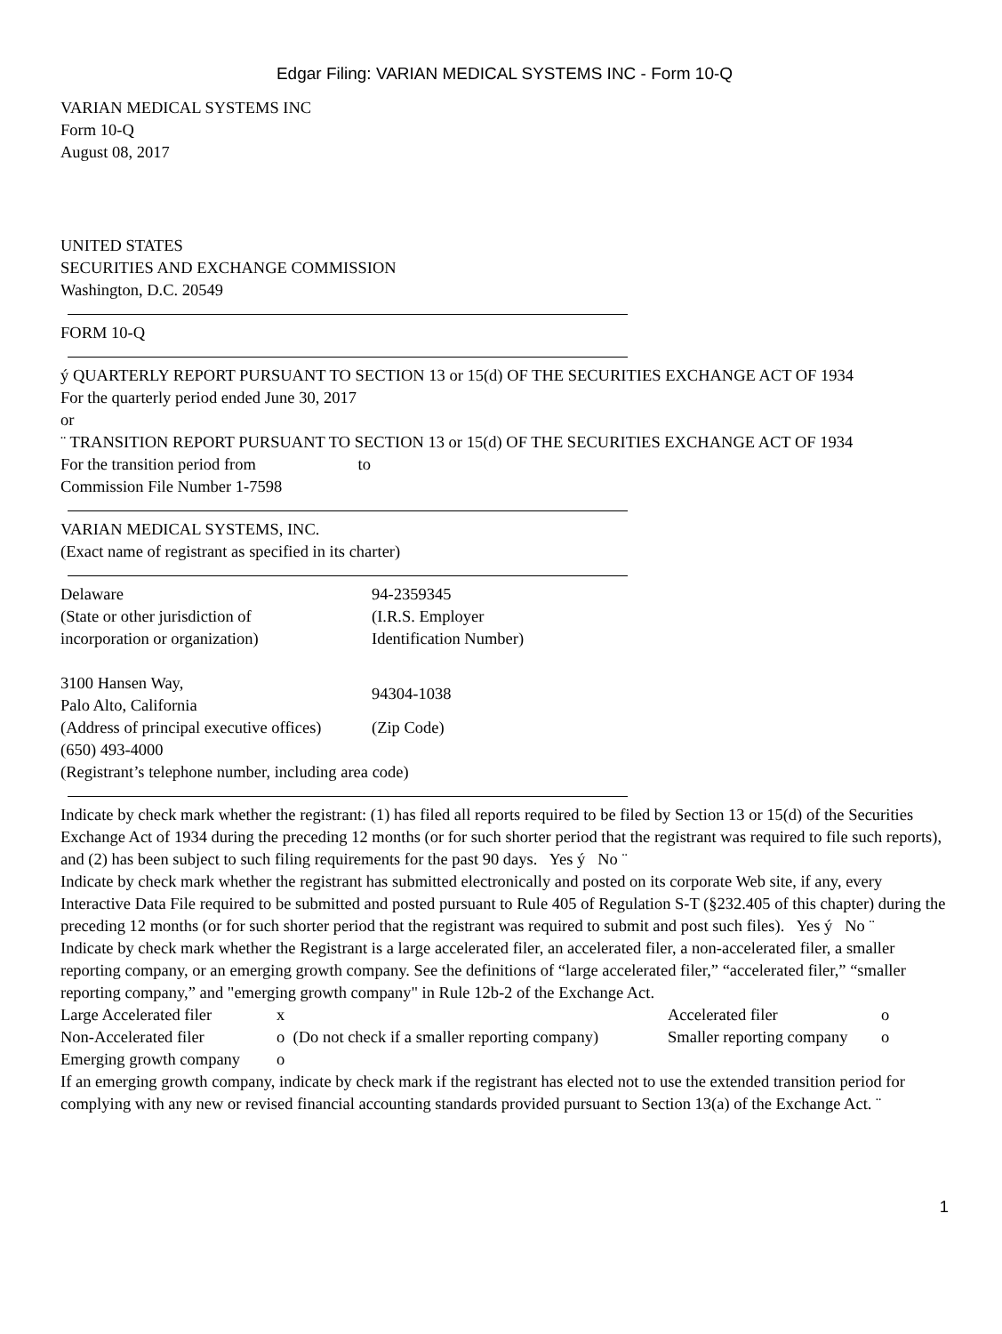Edgar Filing: VARIAN MEDICAL SYSTEMS INC - Form 10-Q
VARIAN MEDICAL SYSTEMS INC
Form 10-Q
August 08, 2017
UNITED STATES
SECURITIES AND EXCHANGE COMMISSION
Washington, D.C. 20549
FORM 10-Q
ý QUARTERLY REPORT PURSUANT TO SECTION 13 or 15(d) OF THE SECURITIES EXCHANGE ACT OF 1934
For the quarterly period ended June 30, 2017
or
¨ TRANSITION REPORT PURSUANT TO SECTION 13 or 15(d) OF THE SECURITIES EXCHANGE ACT OF 1934
For the transition period from to
Commission File Number 1-7598
VARIAN MEDICAL SYSTEMS, INC.
(Exact name of registrant as specified in its charter)
| Delaware (State or other jurisdiction of incorporation or organization) | 94-2359345 (I.R.S. Employer Identification Number) |
| 3100 Hansen Way, Palo Alto, California | 94304-1038 |
| (Address of principal executive offices) | (Zip Code) |
(650) 493-4000
(Registrant’s telephone number, including area code)
Indicate by check mark whether the registrant: (1) has filed all reports required to be filed by Section 13 or 15(d) of the Securities Exchange Act of 1934 during the preceding 12 months (or for such shorter period that the registrant was required to file such reports), and (2) has been subject to such filing requirements for the past 90 days. Yes ý No ¨
Indicate by check mark whether the registrant has submitted electronically and posted on its corporate Web site, if any, every Interactive Data File required to be submitted and posted pursuant to Rule 405 of Regulation S-T (§232.405 of this chapter) during the preceding 12 months (or for such shorter period that the registrant was required to submit and post such files). Yes ý No ¨
Indicate by check mark whether the Registrant is a large accelerated filer, an accelerated filer, a non-accelerated filer, a smaller reporting company, or an emerging growth company. See the definitions of “large accelerated filer,” “accelerated filer,” “smaller reporting company,” and "emerging growth company" in Rule 12b-2 of the Exchange Act.
| Large Accelerated filer | x | Accelerated filer | o |
| Non-Accelerated filer | o (Do not check if a smaller reporting company) | Smaller reporting company | o |
| Emerging growth company | o | | |
If an emerging growth company, indicate by check mark if the registrant has elected not to use the extended transition period for complying with any new or revised financial accounting standards provided pursuant to Section 13(a) of the Exchange Act. ¨
1